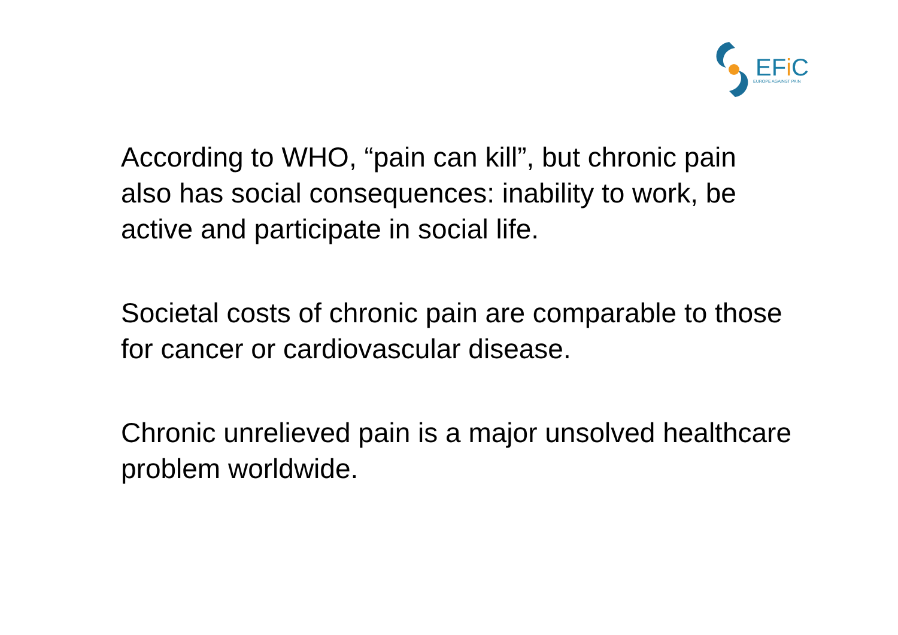EFi C
EUROPE AGAINST PAIN
According to WHO, “pain can kill”, but chronic pain also has social consequences: inability to work, be active and participate in social life.
Societal costs of chronic pain are comparable to those for cancer or cardiovascular disease.
Chronic unrelieved pain is a major unsolved healthcare problem worldwide.